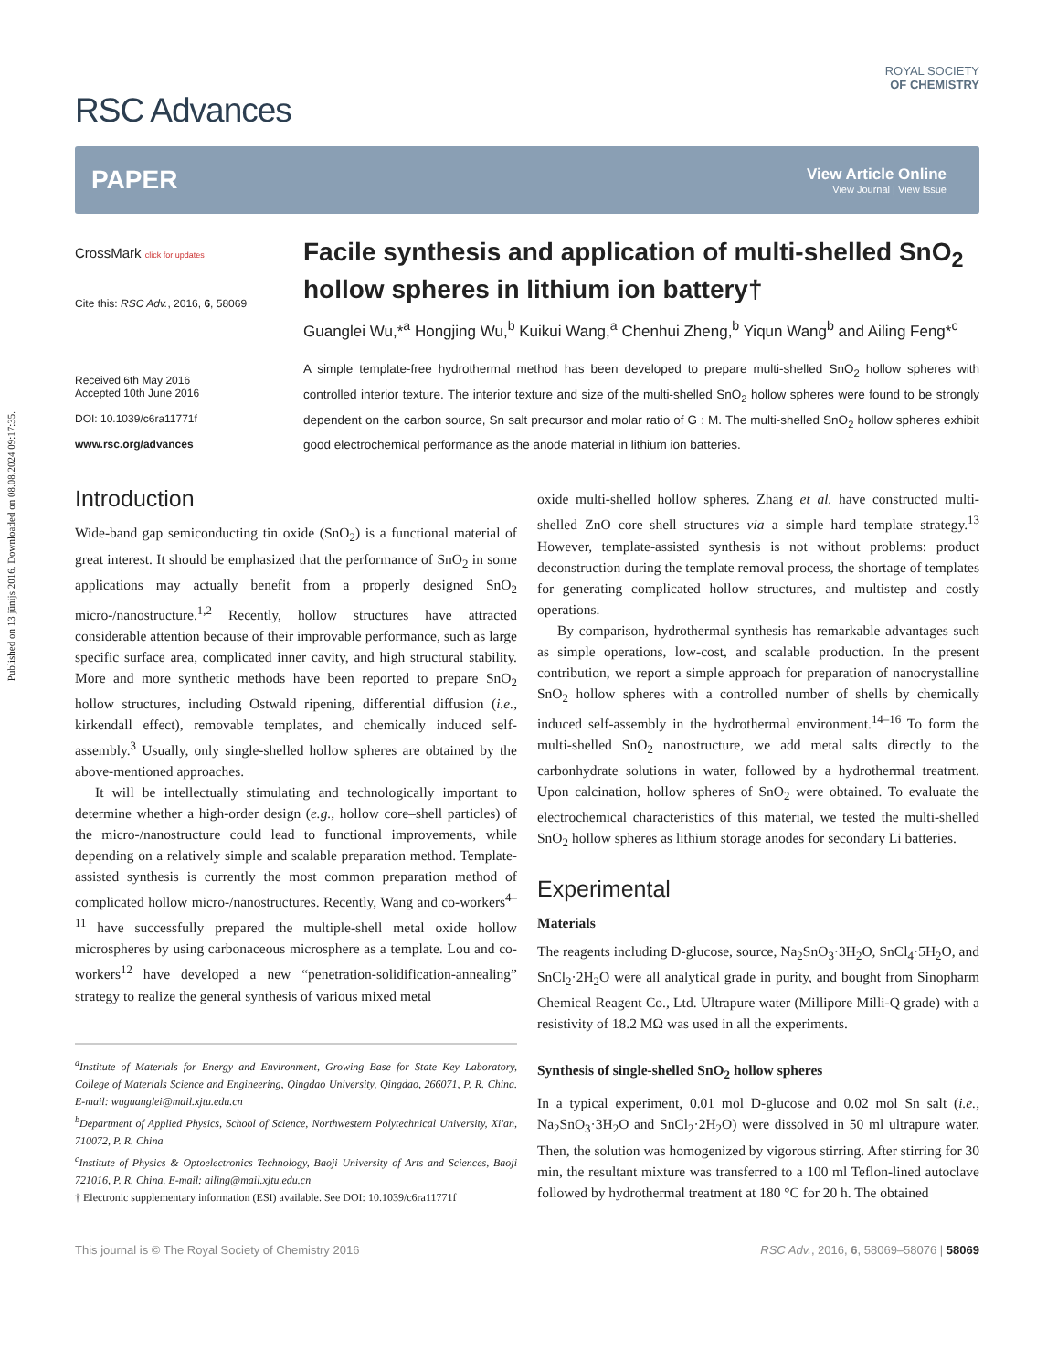Published on 13 jūnijs 2016. Downloaded on 08.08.2024 09:17:35.
RSC Advances
ROYAL SOCIETY
OF CHEMISTRY
PAPER
View Article Online
View Journal | View Issue
CrossMark click for updates
Cite this: RSC Adv., 2016, 6, 58069
Received 6th May 2016
Accepted 10th June 2016
DOI: 10.1039/c6ra11771f
www.rsc.org/advances
Facile synthesis and application of multi-shelled SnO<sub>2</sub> hollow spheres in lithium ion battery†
Guanglei Wu,*<sup>a</sup> Hongjing Wu,<sup>b</sup> Kuikui Wang,<sup>a</sup> Chenhui Zheng,<sup>b</sup> Yiqun Wang<sup>b</sup> and Ailing Feng*<sup>c</sup>
A simple template-free hydrothermal method has been developed to prepare multi-shelled SnO<sub>2</sub> hollow spheres with controlled interior texture. The interior texture and size of the multi-shelled SnO<sub>2</sub> hollow spheres were found to be strongly dependent on the carbon source, Sn salt precursor and molar ratio of G : M. The multi-shelled SnO<sub>2</sub> hollow spheres exhibit good electrochemical performance as the anode material in lithium ion batteries.
Introduction
Wide-band gap semiconducting tin oxide (SnO<sub>2</sub>) is a functional material of great interest. It should be emphasized that the performance of SnO<sub>2</sub> in some applications may actually benefit from a properly designed SnO<sub>2</sub> micro-/nanostructure.<sup>1,2</sup> Recently, hollow structures have attracted considerable attention because of their improvable performance, such as large specific surface area, complicated inner cavity, and high structural stability. More and more synthetic methods have been reported to prepare SnO<sub>2</sub> hollow structures, including Ostwald ripening, differential diffusion (i.e., kirkendall effect), removable templates, and chemically induced self-assembly.<sup>3</sup> Usually, only single-shelled hollow spheres are obtained by the above-mentioned approaches.
It will be intellectually stimulating and technologically important to determine whether a high-order design (e.g., hollow core–shell particles) of the micro-/nanostructure could lead to functional improvements, while depending on a relatively simple and scalable preparation method. Template-assisted synthesis is currently the most common preparation method of complicated hollow micro-/nanostructures. Recently, Wang and co-workers<sup>4–11</sup> have successfully prepared the multiple-shell metal oxide hollow microspheres by using carbonaceous microsphere as a template. Lou and co-workers<sup>12</sup> have developed a new “penetration-solidification-annealing” strategy to realize the general synthesis of various mixed metal
<sup>a</sup> Institute of Materials for Energy and Environment, Growing Base for State Key Laboratory, College of Materials Science and Engineering, Qingdao University, Qingdao, 266071, P. R. China. E-mail: wuguanglei@mail.xjtu.edu.cn
<sup>b</sup> Department of Applied Physics, School of Science, Northwestern Polytechnical University, Xi'an, 710072, P. R. China
<sup>c</sup> Institute of Physics & Optoelectronics Technology, Baoji University of Arts and Sciences, Baoji 721016, P. R. China. E-mail: ailing@mail.xjtu.edu.cn
† Electronic supplementary information (ESI) available. See DOI: 10.1039/c6ra11771f
oxide multi-shelled hollow spheres. Zhang et al. have constructed multi-shelled ZnO core–shell structures via a simple hard template strategy.<sup>13</sup> However, template-assisted synthesis is not without problems: product deconstruction during the template removal process, the shortage of templates for generating complicated hollow structures, and multistep and costly operations.
By comparison, hydrothermal synthesis has remarkable advantages such as simple operations, low-cost, and scalable production. In the present contribution, we report a simple approach for preparation of nanocrystalline SnO<sub>2</sub> hollow spheres with a controlled number of shells by chemically induced self-assembly in the hydrothermal environment.<sup>14–16</sup> To form the multi-shelled SnO<sub>2</sub> nanostructure, we add metal salts directly to the carbonhydrate solutions in water, followed by a hydrothermal treatment. Upon calcination, hollow spheres of SnO<sub>2</sub> were obtained. To evaluate the electrochemical characteristics of this material, we tested the multi-shelled SnO<sub>2</sub> hollow spheres as lithium storage anodes for secondary Li batteries.
Experimental
Materials
The reagents including D-glucose, source, Na<sub>2</sub>SnO<sub>3</sub>·3H<sub>2</sub>O, SnCl<sub>4</sub>·5H<sub>2</sub>O, and SnCl<sub>2</sub>·2H<sub>2</sub>O were all analytical grade in purity, and bought from Sinopharm Chemical Reagent Co., Ltd. Ultrapure water (Millipore Milli-Q grade) with a resistivity of 18.2 MΩ was used in all the experiments.
Synthesis of single-shelled SnO<sub>2</sub> hollow spheres
In a typical experiment, 0.01 mol D-glucose and 0.02 mol Sn salt (i.e., Na<sub>2</sub>SnO<sub>3</sub>·3H<sub>2</sub>O and SnCl<sub>2</sub>·2H<sub>2</sub>O) were dissolved in 50 ml ultrapure water. Then, the solution was homogenized by vigorous stirring. After stirring for 30 min, the resultant mixture was transferred to a 100 ml Teflon-lined autoclave followed by hydrothermal treatment at 180 °C for 20 h. The obtained
This journal is © The Royal Society of Chemistry 2016 RSC Adv., 2016, 6, 58069–58076 | 58069